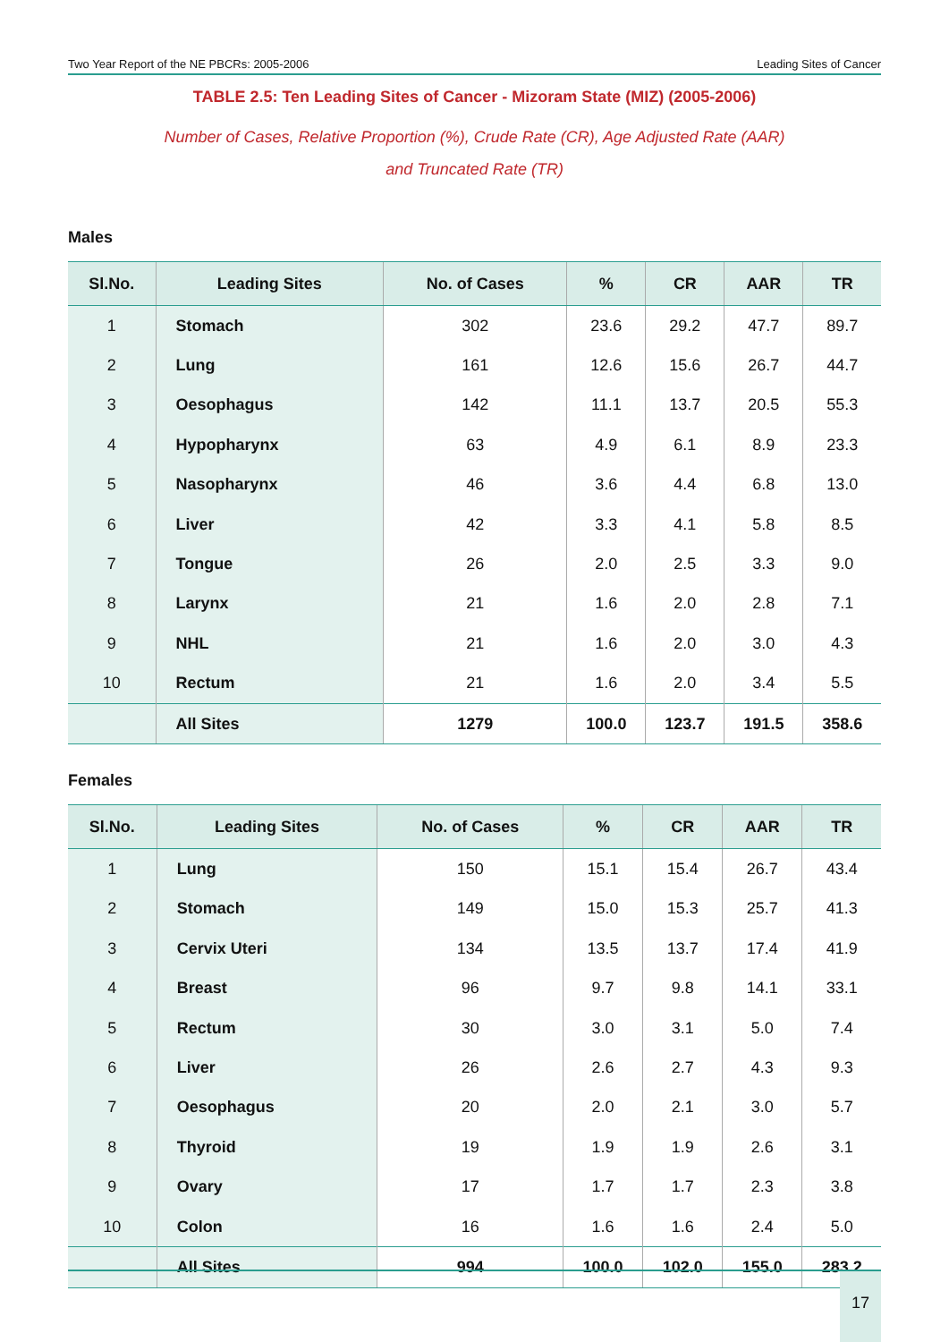Two Year Report of the NE PBCRs: 2005-2006 Leading Sites of Cancer
TABLE 2.5: Ten Leading Sites of Cancer - Mizoram State (MIZ) (2005-2006)
Number of Cases, Relative Proportion (%), Crude Rate (CR), Age Adjusted Rate (AAR)
and Truncated Rate (TR)
Males
| Sl.No. | Leading Sites | No. of Cases | % | CR | AAR | TR |
| --- | --- | --- | --- | --- | --- | --- |
| 1 | Stomach | 302 | 23.6 | 29.2 | 47.7 | 89.7 |
| 2 | Lung | 161 | 12.6 | 15.6 | 26.7 | 44.7 |
| 3 | Oesophagus | 142 | 11.1 | 13.7 | 20.5 | 55.3 |
| 4 | Hypopharynx | 63 | 4.9 | 6.1 | 8.9 | 23.3 |
| 5 | Nasopharynx | 46 | 3.6 | 4.4 | 6.8 | 13.0 |
| 6 | Liver | 42 | 3.3 | 4.1 | 5.8 | 8.5 |
| 7 | Tongue | 26 | 2.0 | 2.5 | 3.3 | 9.0 |
| 8 | Larynx | 21 | 1.6 | 2.0 | 2.8 | 7.1 |
| 9 | NHL | 21 | 1.6 | 2.0 | 3.0 | 4.3 |
| 10 | Rectum | 21 | 1.6 | 2.0 | 3.4 | 5.5 |
| | All Sites | 1279 | 100.0 | 123.7 | 191.5 | 358.6 |
Females
| Sl.No. | Leading Sites | No. of Cases | % | CR | AAR | TR |
| --- | --- | --- | --- | --- | --- | --- |
| 1 | Lung | 150 | 15.1 | 15.4 | 26.7 | 43.4 |
| 2 | Stomach | 149 | 15.0 | 15.3 | 25.7 | 41.3 |
| 3 | Cervix Uteri | 134 | 13.5 | 13.7 | 17.4 | 41.9 |
| 4 | Breast | 96 | 9.7 | 9.8 | 14.1 | 33.1 |
| 5 | Rectum | 30 | 3.0 | 3.1 | 5.0 | 7.4 |
| 6 | Liver | 26 | 2.6 | 2.7 | 4.3 | 9.3 |
| 7 | Oesophagus | 20 | 2.0 | 2.1 | 3.0 | 5.7 |
| 8 | Thyroid | 19 | 1.9 | 1.9 | 2.6 | 3.1 |
| 9 | Ovary | 17 | 1.7 | 1.7 | 2.3 | 3.8 |
| 10 | Colon | 16 | 1.6 | 1.6 | 2.4 | 5.0 |
| | All Sites | 994 | 100.0 | 102.0 | 155.0 | 283.2 |
17